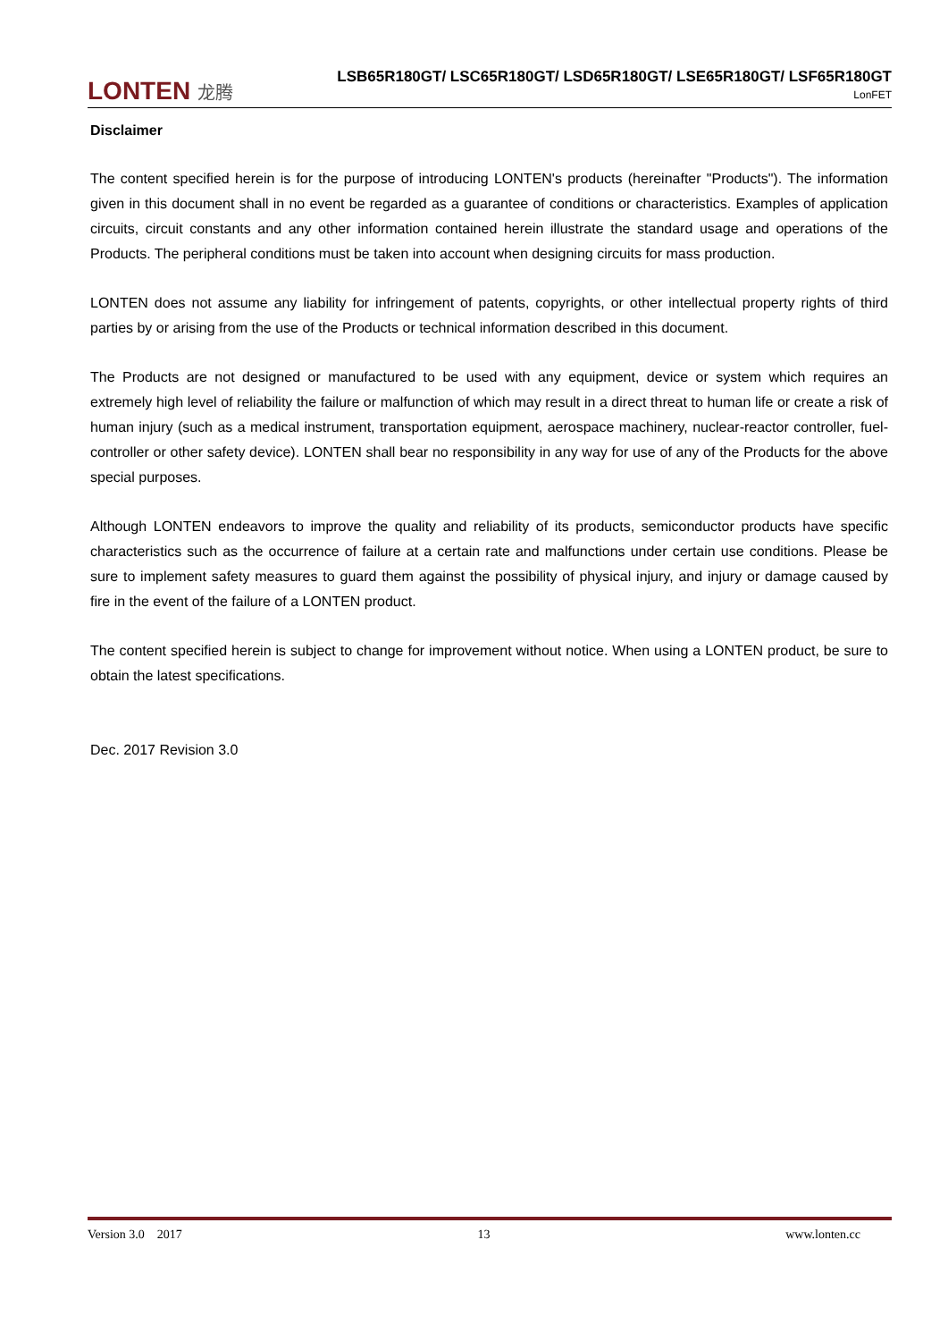LONTEN 龙腾
LSB65R180GT/ LSC65R180GT/ LSD65R180GT/ LSE65R180GT/ LSF65R180GT
LonFET
Disclaimer
The content specified herein is for the purpose of introducing LONTEN's products (hereinafter "Products"). The information given in this document shall in no event be regarded as a guarantee of conditions or characteristics. Examples of application circuits, circuit constants and any other information contained herein illustrate the standard usage and operations of the Products. The peripheral conditions must be taken into account when designing circuits for mass production.
LONTEN does not assume any liability for infringement of patents, copyrights, or other intellectual property rights of third parties by or arising from the use of the Products or technical information described in this document.
The Products are not designed or manufactured to be used with any equipment, device or system which requires an extremely high level of reliability the failure or malfunction of which may result in a direct threat to human life or create a risk of human injury (such as a medical instrument, transportation equipment, aerospace machinery, nuclear-reactor controller, fuel-controller or other safety device). LONTEN shall bear no responsibility in any way for use of any of the Products for the above special purposes.
Although LONTEN endeavors to improve the quality and reliability of its products, semiconductor products have specific characteristics such as the occurrence of failure at a certain rate and malfunctions under certain use conditions. Please be sure to implement safety measures to guard them against the possibility of physical injury, and injury or damage caused by fire in the event of the failure of a LONTEN product.
The content specified herein is subject to change for improvement without notice. When using a LONTEN product, be sure to obtain the latest specifications.
Dec. 2017 Revision 3.0
Version 3.0 2017 13 www.lonten.cc